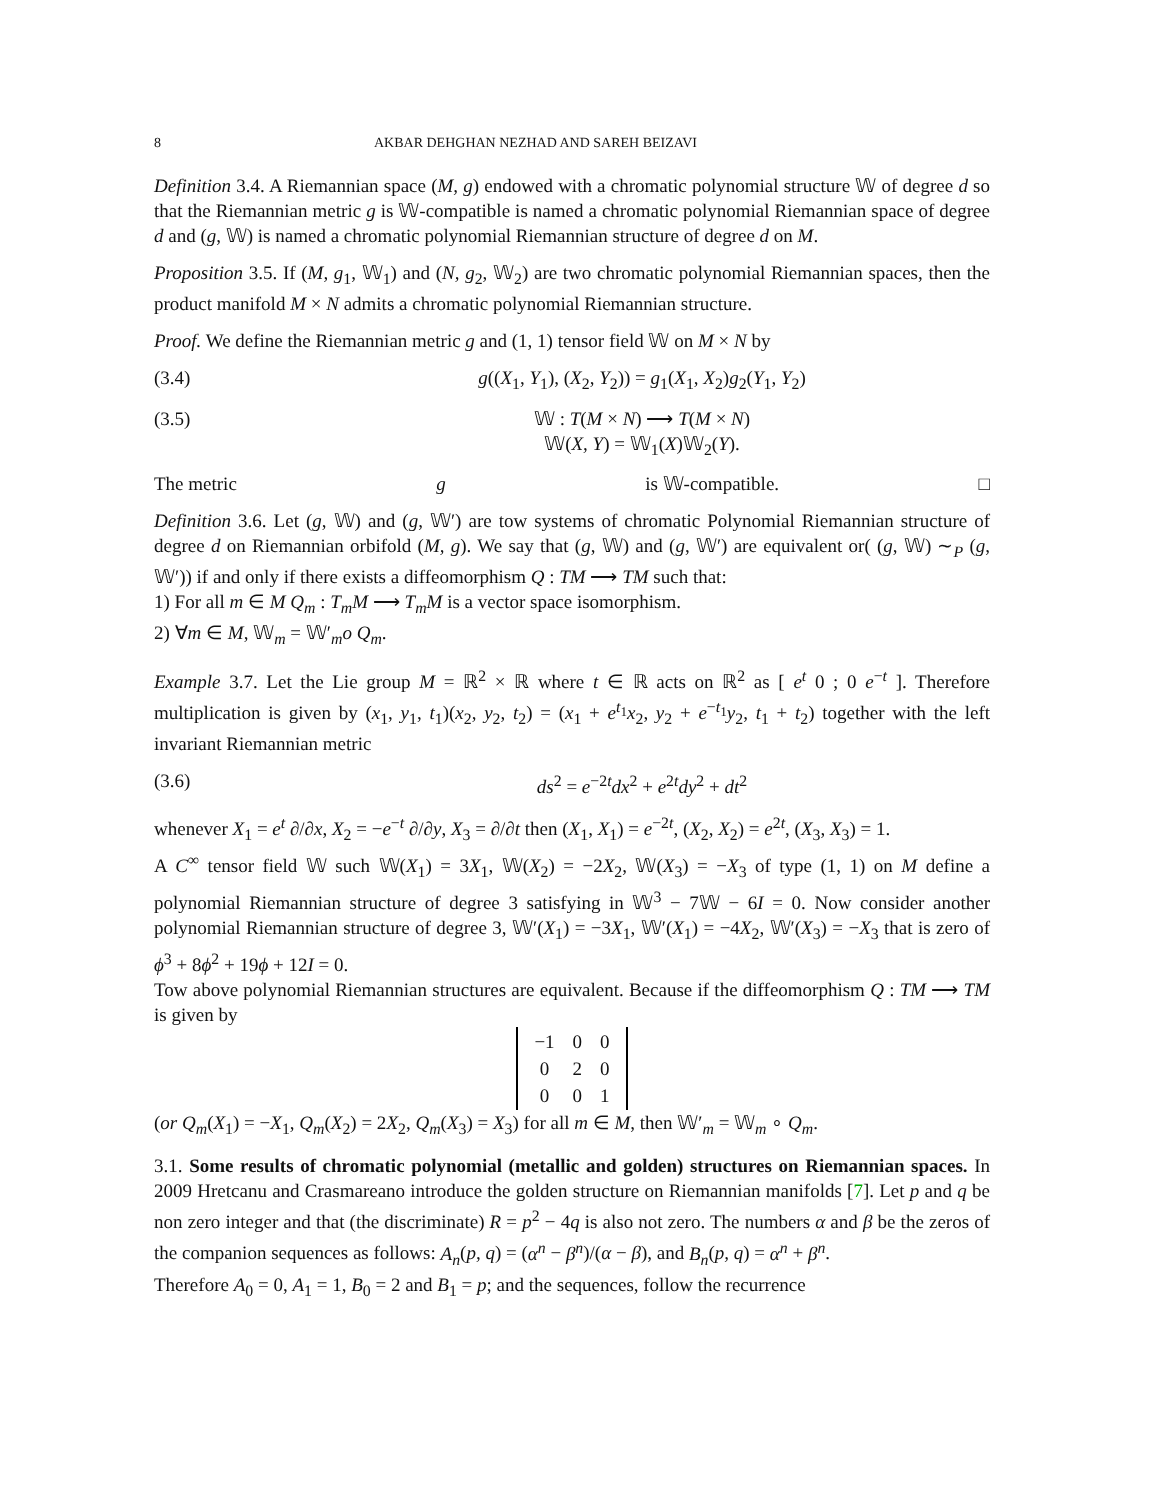8 AKBAR DEHGHAN NEZHAD AND SAREH BEIZAVI
Definition 3.4. A Riemannian space (M, g) endowed with a chromatic polynomial structure 𝕎 of degree d so that the Riemannian metric g is 𝕎-compatible is named a chromatic polynomial Riemannian space of degree d and (g, 𝕎) is named a chromatic polynomial Riemannian structure of degree d on M.
Proposition 3.5. If (M, g<sub>1</sub>, 𝕎<sub>1</sub>) and (N, g<sub>2</sub>, 𝕎<sub>2</sub>) are two chromatic polynomial Riemannian spaces, then the product manifold M × N admits a chromatic polynomial Riemannian structure.
Proof. We define the Riemannian metric g and (1, 1) tensor field 𝕎 on M × N by
(3.4) g((X<sub>1</sub>, Y<sub>1</sub>), (X<sub>2</sub>, Y<sub>2</sub>)) = g<sub>1</sub>(X<sub>1</sub>, X<sub>2</sub>)g<sub>2</sub>(Y<sub>1</sub>, Y<sub>2</sub>)
(3.5) 𝕎 : T(M × N) ⟶ T(M × N)
𝕎(X, Y) = 𝕎<sub>1</sub>(X)𝕎<sub>2</sub>(Y).
The metric g is 𝕎-compatible. □
Definition 3.6. Let (g, 𝕎) and (g, 𝕎′) are tow systems of chromatic Polynomial Riemannian structure of degree d on Riemannian orbifold (M, g). We say that (g, 𝕎) and (g, 𝕎′) are equivalent or( (g, 𝕎) ∼<sub>P</sub> (g, 𝕎′)) if and only if there exists a diffeomorphism Q : TM ⟶ TM such that:
1) For all m ∈ M Q<sub>m</sub> : T<sub>m</sub>M ⟶ T<sub>m</sub>M is a vector space isomorphism.
2) ∀m ∈ M, 𝕎<sub>m</sub> = 𝕎′<sub>m</sub>o Q<sub>m</sub>.
Example 3.7. Let the Lie group M = ℝ<sup>2</sup> × ℝ where t ∈ ℝ acts on ℝ<sup>2</sup> as [ e<sup>t</sup> 0 ; 0 e<sup>−t</sup> ]. Therefore multiplication is given by (x<sub>1</sub>, y<sub>1</sub>, t<sub>1</sub>)(x<sub>2</sub>, y<sub>2</sub>, t<sub>2</sub>) = (x<sub>1</sub> + e<sup>t<sub>1</sub></sup>x<sub>2</sub>, y<sub>2</sub> + e<sup>−t<sub>1</sub></sup>y<sub>2</sub>, t<sub>1</sub> + t<sub>2</sub>) together with the left invariant Riemannian metric
(3.6) ds<sup>2</sup> = e<sup>−2t</sup>dx<sup>2</sup> + e<sup>2t</sup>dy<sup>2</sup> + dt<sup>2</sup>
whenever X<sub>1</sub> = e<sup>t</sup> ∂/∂x, X<sub>2</sub> = −e<sup>−t</sup> ∂/∂y, X<sub>3</sub> = ∂/∂t then (X<sub>1</sub>, X<sub>1</sub>) = e<sup>−2t</sup>, (X<sub>2</sub>, X<sub>2</sub>) = e<sup>2t</sup>, (X<sub>3</sub>, X<sub>3</sub>) = 1.
A C<sup>∞</sup> tensor field 𝕎 such 𝕎(X<sub>1</sub>) = 3X<sub>1</sub>, 𝕎(X<sub>2</sub>) = −2X<sub>2</sub>, 𝕎(X<sub>3</sub>) = −X<sub>3</sub> of type (1, 1) on M define a polynomial Riemannian structure of degree 3 satisfying in 𝕎<sup>3</sup> − 7𝕎 − 6I = 0. Now consider another polynomial Riemannian structure of degree 3, 𝕎′(X<sub>1</sub>) = −3X<sub>1</sub>, 𝕎′(X<sub>1</sub>) = −4X<sub>2</sub>, 𝕎′(X<sub>3</sub>) = −X<sub>3</sub> that is zero of ϕ<sup>3</sup> + 8ϕ<sup>2</sup> + 19ϕ + 12I = 0.
Tow above polynomial Riemannian structures are equivalent. Because if the diffeomorphism Q : TM ⟶ TM is given by
| −1 | 0 | 0 |
| 0 | 2 | 0 |
| 0 | 0 | 1 |
(or Q<sub>m</sub>(X<sub>1</sub>) = −X<sub>1</sub>, Q<sub>m</sub>(X<sub>2</sub>) = 2X<sub>2</sub>, Q<sub>m</sub>(X<sub>3</sub>) = X<sub>3</sub>) for all m ∈ M, then 𝕎′<sub>m</sub> = 𝕎<sub>m</sub> ∘ Q<sub>m</sub>.
3.1. Some results of chromatic polynomial (metallic and golden) structures on Riemannian spaces. In 2009 Hretcanu and Crasmareano introduce the golden structure on Riemannian manifolds [7]. Let p and q be non zero integer and that (the discriminate) R = p<sup>2</sup> − 4q is also not zero. The numbers α and β be the zeros of the companion sequences as follows: A<sub>n</sub>(p, q) = (α<sup>n</sup> − β<sup>n</sup>)/(α − β), and B<sub>n</sub>(p, q) = α<sup>n</sup> + β<sup>n</sup>.
Therefore A<sub>0</sub> = 0, A<sub>1</sub> = 1, B<sub>0</sub> = 2 and B<sub>1</sub> = p; and the sequences, follow the recurrence